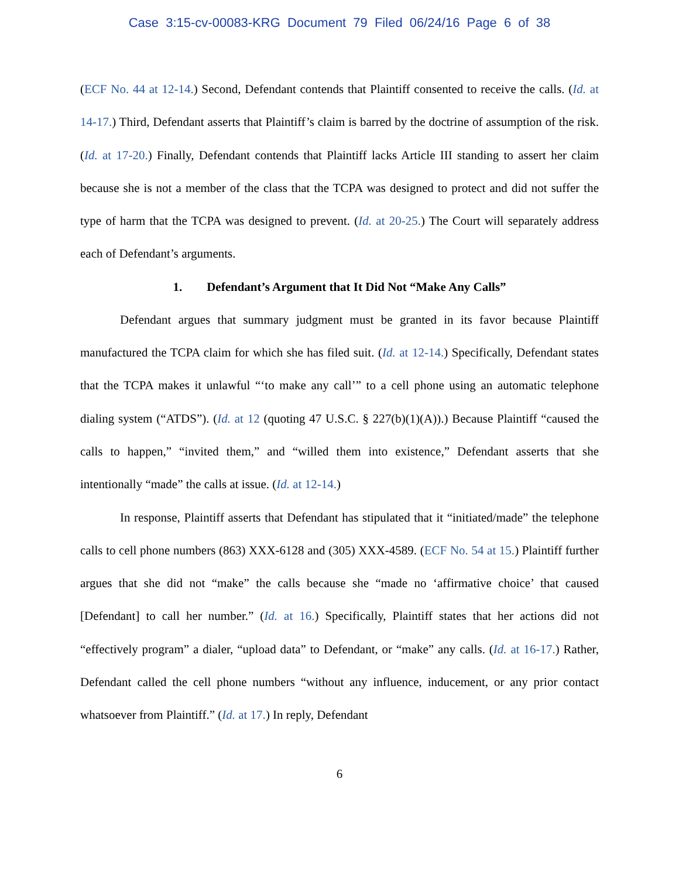Case 3:15-cv-00083-KRG Document 79 Filed 06/24/16 Page 6 of 38
(ECF No. 44 at 12-14.) Second, Defendant contends that Plaintiff consented to receive the calls. (Id. at 14-17.) Third, Defendant asserts that Plaintiff’s claim is barred by the doctrine of assumption of the risk. (Id. at 17-20.) Finally, Defendant contends that Plaintiff lacks Article III standing to assert her claim because she is not a member of the class that the TCPA was designed to protect and did not suffer the type of harm that the TCPA was designed to prevent. (Id. at 20-25.) The Court will separately address each of Defendant’s arguments.
1. Defendant’s Argument that It Did Not “Make Any Calls”
Defendant argues that summary judgment must be granted in its favor because Plaintiff manufactured the TCPA claim for which she has filed suit. (Id. at 12-14.) Specifically, Defendant states that the TCPA makes it unlawful “‘to make any call’” to a cell phone using an automatic telephone dialing system (“ATDS”). (Id. at 12 (quoting 47 U.S.C. § 227(b)(1)(A)).) Because Plaintiff “caused the calls to happen,” “invited them,” and “willed them into existence,” Defendant asserts that she intentionally “made” the calls at issue. (Id. at 12-14.)
In response, Plaintiff asserts that Defendant has stipulated that it “initiated/made” the telephone calls to cell phone numbers (863) XXX-6128 and (305) XXX-4589. (ECF No. 54 at 15.) Plaintiff further argues that she did not “make” the calls because she “made no ‘affirmative choice’ that caused [Defendant] to call her number.” (Id. at 16.) Specifically, Plaintiff states that her actions did not “effectively program” a dialer, “upload data” to Defendant, or “make” any calls. (Id. at 16-17.) Rather, Defendant called the cell phone numbers “without any influence, inducement, or any prior contact whatsoever from Plaintiff.” (Id. at 17.) In reply, Defendant
6